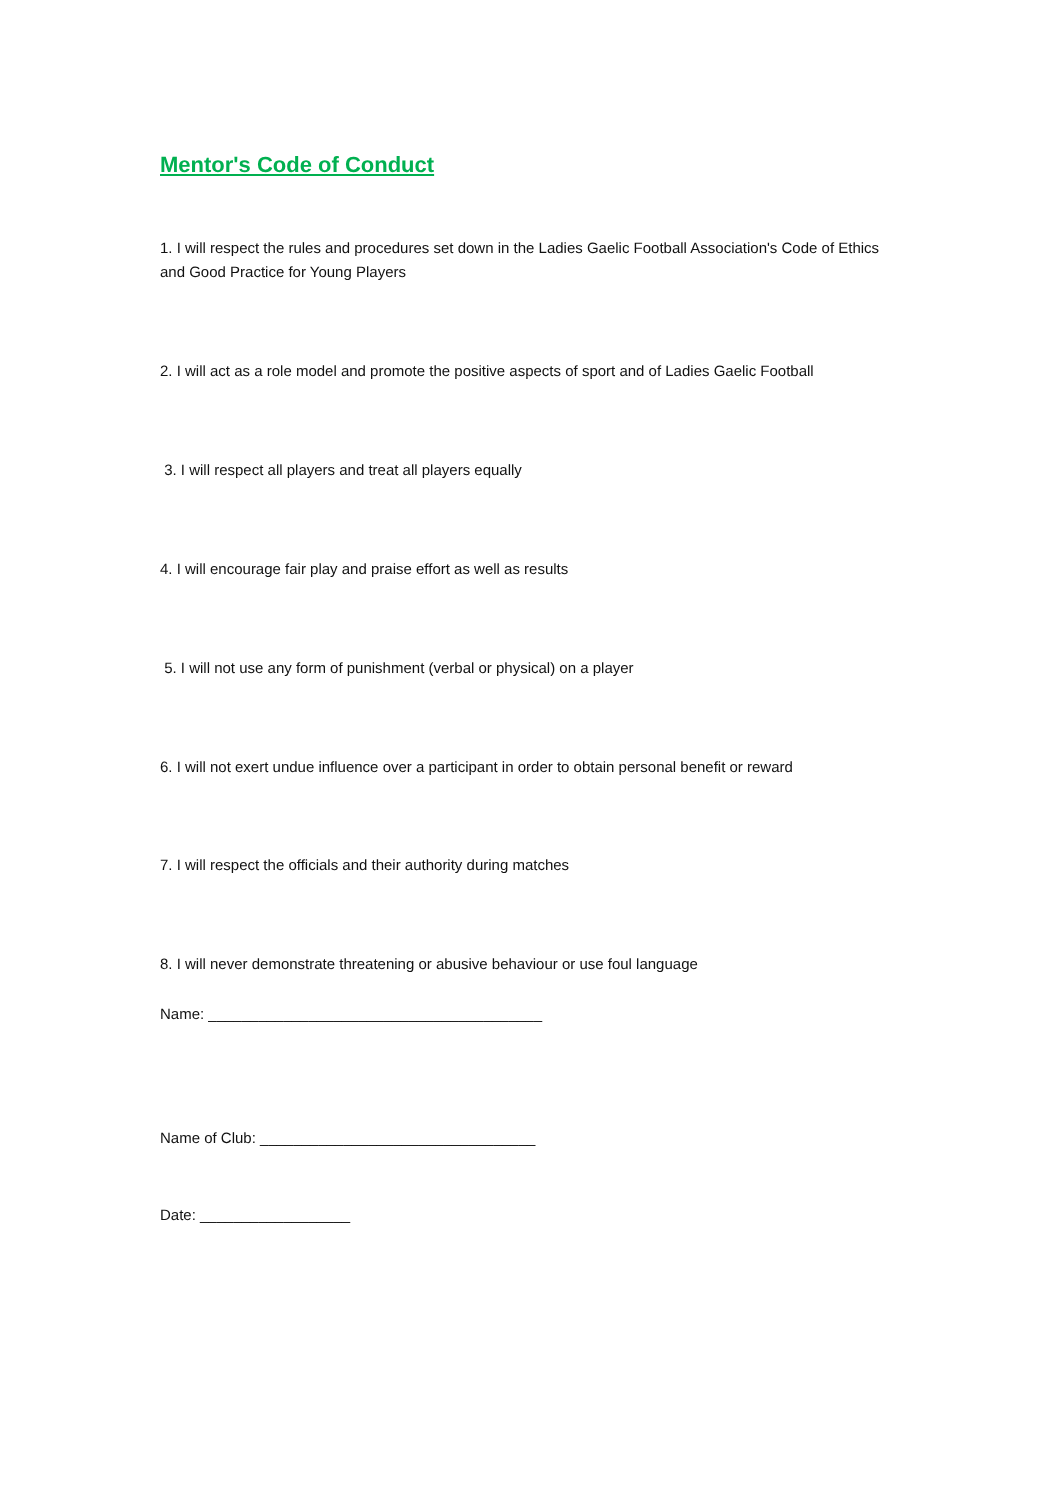Mentor's Code of Conduct
1. I will respect the rules and procedures set down in the Ladies Gaelic Football Association's Code of Ethics and Good Practice for Young Players
2. I will act as a role model and promote the positive aspects of sport and of Ladies Gaelic Football
3. I will respect all players and treat all players equally
4. I will encourage fair play and praise effort as well as results
5. I will not use any form of punishment (verbal or physical) on a player
6. I will not exert undue influence over a participant in order to obtain personal benefit or reward
7. I will respect the officials and their authority during matches
8. I will never demonstrate threatening or abusive behaviour or use foul language
Name: ________________________________________
Name of Club: _________________________________
Date: __________________